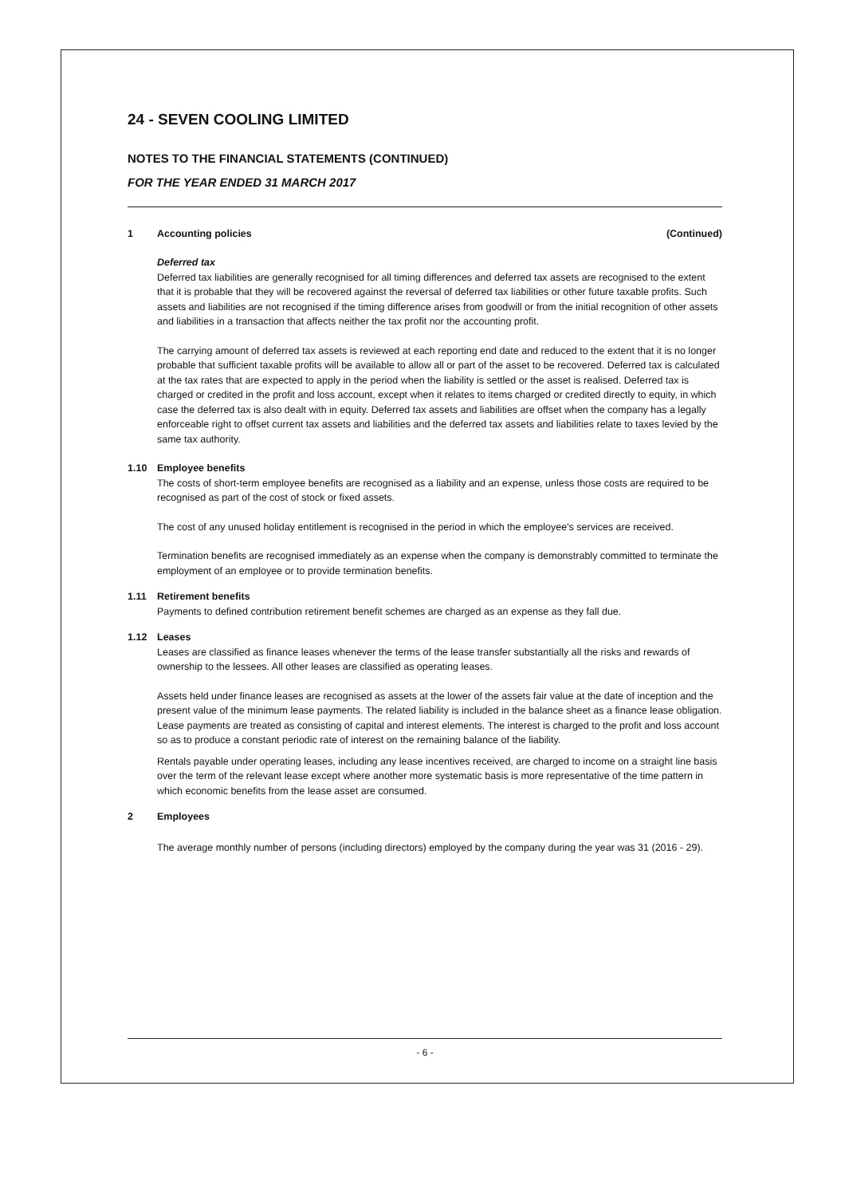24 - SEVEN COOLING LIMITED
NOTES TO THE FINANCIAL STATEMENTS (CONTINUED)
FOR THE YEAR ENDED 31 MARCH 2017
1 Accounting policies (Continued)
Deferred tax
Deferred tax liabilities are generally recognised for all timing differences and deferred tax assets are recognised to the extent that it is probable that they will be recovered against the reversal of deferred tax liabilities or other future taxable profits. Such assets and liabilities are not recognised if the timing difference arises from goodwill or from the initial recognition of other assets and liabilities in a transaction that affects neither the tax profit nor the accounting profit.
The carrying amount of deferred tax assets is reviewed at each reporting end date and reduced to the extent that it is no longer probable that sufficient taxable profits will be available to allow all or part of the asset to be recovered. Deferred tax is calculated at the tax rates that are expected to apply in the period when the liability is settled or the asset is realised. Deferred tax is charged or credited in the profit and loss account, except when it relates to items charged or credited directly to equity, in which case the deferred tax is also dealt with in equity. Deferred tax assets and liabilities are offset when the company has a legally enforceable right to offset current tax assets and liabilities and the deferred tax assets and liabilities relate to taxes levied by the same tax authority.
1.10 Employee benefits
The costs of short-term employee benefits are recognised as a liability and an expense, unless those costs are required to be recognised as part of the cost of stock or fixed assets.
The cost of any unused holiday entitlement is recognised in the period in which the employee's services are received.
Termination benefits are recognised immediately as an expense when the company is demonstrably committed to terminate the employment of an employee or to provide termination benefits.
1.11 Retirement benefits
Payments to defined contribution retirement benefit schemes are charged as an expense as they fall due.
1.12 Leases
Leases are classified as finance leases whenever the terms of the lease transfer substantially all the risks and rewards of ownership to the lessees. All other leases are classified as operating leases.
Assets held under finance leases are recognised as assets at the lower of the assets fair value at the date of inception and the present value of the minimum lease payments. The related liability is included in the balance sheet as a finance lease obligation. Lease payments are treated as consisting of capital and interest elements. The interest is charged to the profit and loss account so as to produce a constant periodic rate of interest on the remaining balance of the liability.
Rentals payable under operating leases, including any lease incentives received, are charged to income on a straight line basis over the term of the relevant lease except where another more systematic basis is more representative of the time pattern in which economic benefits from the lease asset are consumed.
2 Employees
The average monthly number of persons (including directors) employed by the company during the year was 31 (2016 - 29).
- 6 -